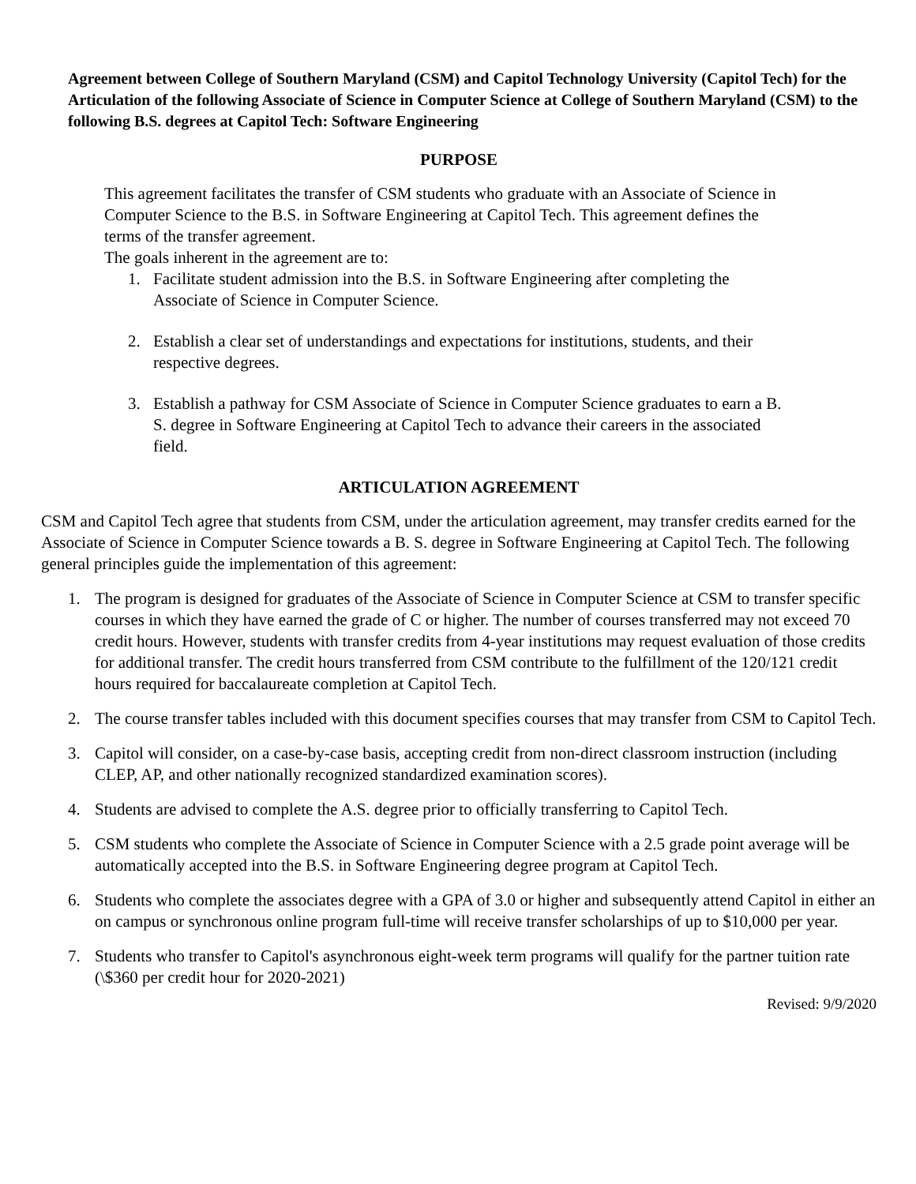Agreement between College of Southern Maryland (CSM) and Capitol Technology University (Capitol Tech) for the Articulation of the following Associate of Science in Computer Science at College of Southern Maryland (CSM) to the following B.S. degrees at Capitol Tech: Software Engineering
PURPOSE
This agreement facilitates the transfer of CSM students who graduate with an Associate of Science in Computer Science to the B.S. in Software Engineering at Capitol Tech. This agreement defines the terms of the transfer agreement.
The goals inherent in the agreement are to:
1. Facilitate student admission into the B.S. in Software Engineering after completing the Associate of Science in Computer Science.
2. Establish a clear set of understandings and expectations for institutions, students, and their respective degrees.
3. Establish a pathway for CSM Associate of Science in Computer Science graduates to earn a B. S. degree in Software Engineering at Capitol Tech to advance their careers in the associated field.
ARTICULATION AGREEMENT
CSM and Capitol Tech agree that students from CSM, under the articulation agreement, may transfer credits earned for the Associate of Science in Computer Science towards a B. S. degree in Software Engineering at Capitol Tech. The following general principles guide the implementation of this agreement:
1. The program is designed for graduates of the Associate of Science in Computer Science at CSM to transfer specific courses in which they have earned the grade of C or higher. The number of courses transferred may not exceed 70 credit hours. However, students with transfer credits from 4-year institutions may request evaluation of those credits for additional transfer. The credit hours transferred from CSM contribute to the fulfillment of the 120/121 credit hours required for baccalaureate completion at Capitol Tech.
2. The course transfer tables included with this document specifies courses that may transfer from CSM to Capitol Tech.
3. Capitol will consider, on a case-by-case basis, accepting credit from non-direct classroom instruction (including CLEP, AP, and other nationally recognized standardized examination scores).
4. Students are advised to complete the A.S. degree prior to officially transferring to Capitol Tech.
5. CSM students who complete the Associate of Science in Computer Science with a 2.5 grade point average will be automatically accepted into the B.S. in Software Engineering degree program at Capitol Tech.
6. Students who complete the associates degree with a GPA of 3.0 or higher and subsequently attend Capitol in either an on campus or synchronous online program full-time will receive transfer scholarships of up to $10,000 per year.
7. Students who transfer to Capitol's asynchronous eight-week term programs will qualify for the partner tuition rate (\$360 per credit hour for 2020-2021)
Revised: 9/9/2020